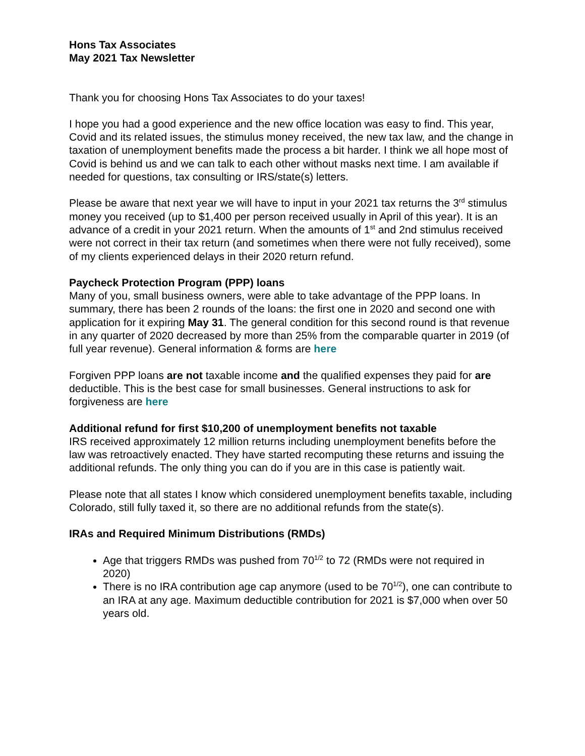Hons Tax Associates
May 2021 Tax Newsletter
Thank you for choosing Hons Tax Associates to do your taxes!
I hope you had a good experience and the new office location was easy to find. This year, Covid and its related issues, the stimulus money received, the new tax law, and the change in taxation of unemployment benefits made the process a bit harder. I think we all hope most of Covid is behind us and we can talk to each other without masks next time. I am available if needed for questions, tax consulting or IRS/state(s) letters.
Please be aware that next year we will have to input in your 2021 tax returns the 3<sup>rd</sup> stimulus money you received (up to $1,400 per person received usually in April of this year). It is an advance of a credit in your 2021 return. When the amounts of 1<sup>st</sup> and 2nd stimulus received were not correct in their tax return (and sometimes when there were not fully received), some of my clients experienced delays in their 2020 return refund.
Paycheck Protection Program (PPP) loans
Many of you, small business owners, were able to take advantage of the PPP loans. In summary, there has been 2 rounds of the loans: the first one in 2020 and second one with application for it expiring May 31. The general condition for this second round is that revenue in any quarter of 2020 decreased by more than 25% from the comparable quarter in 2019 (of full year revenue). General information & forms are here
Forgiven PPP loans are not taxable income and the qualified expenses they paid for are deductible. This is the best case for small businesses. General instructions to ask for forgiveness are here
Additional refund for first $10,200 of unemployment benefits not taxable
IRS received approximately 12 million returns including unemployment benefits before the law was retroactively enacted. They have started recomputing these returns and issuing the additional refunds. The only thing you can do if you are in this case is patiently wait.
Please note that all states I know which considered unemployment benefits taxable, including Colorado, still fully taxed it, so there are no additional refunds from the state(s).
IRAs and Required Minimum Distributions (RMDs)
Age that triggers RMDs was pushed from 70<sup>1/2</sup> to 72 (RMDs were not required in 2020)
There is no IRA contribution age cap anymore (used to be 70<sup>1/2</sup>), one can contribute to an IRA at any age. Maximum deductible contribution for 2021 is $7,000 when over 50 years old.